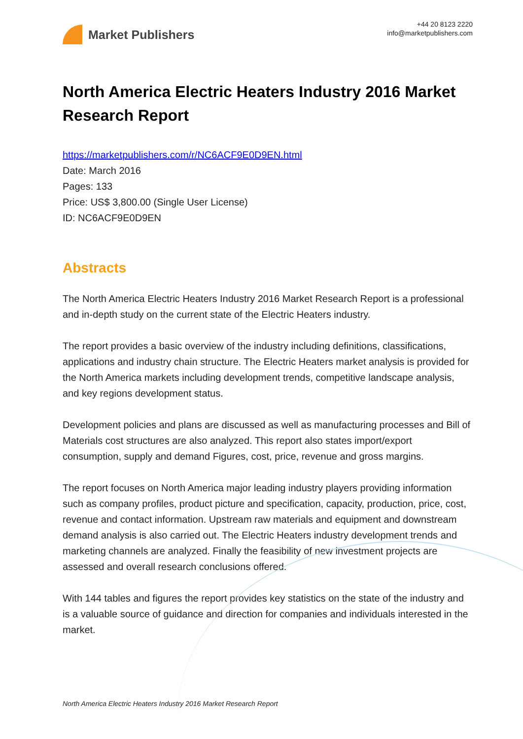Market Publishers
+44 20 8123 2220
info@marketpublishers.com
North America Electric Heaters Industry 2016 Market Research Report
https://marketpublishers.com/r/NC6ACF9E0D9EN.html
Date: March 2016
Pages: 133
Price: US$ 3,800.00 (Single User License)
ID: NC6ACF9E0D9EN
Abstracts
The North America Electric Heaters Industry 2016 Market Research Report is a professional and in-depth study on the current state of the Electric Heaters industry.
The report provides a basic overview of the industry including definitions, classifications, applications and industry chain structure. The Electric Heaters market analysis is provided for the North America markets including development trends, competitive landscape analysis, and key regions development status.
Development policies and plans are discussed as well as manufacturing processes and Bill of Materials cost structures are also analyzed. This report also states import/export consumption, supply and demand Figures, cost, price, revenue and gross margins.
The report focuses on North America major leading industry players providing information such as company profiles, product picture and specification, capacity, production, price, cost, revenue and contact information. Upstream raw materials and equipment and downstream demand analysis is also carried out. The Electric Heaters industry development trends and marketing channels are analyzed. Finally the feasibility of new investment projects are assessed and overall research conclusions offered.
With 144 tables and figures the report provides key statistics on the state of the industry and is a valuable source of guidance and direction for companies and individuals interested in the market.
North America Electric Heaters Industry 2016 Market Research Report